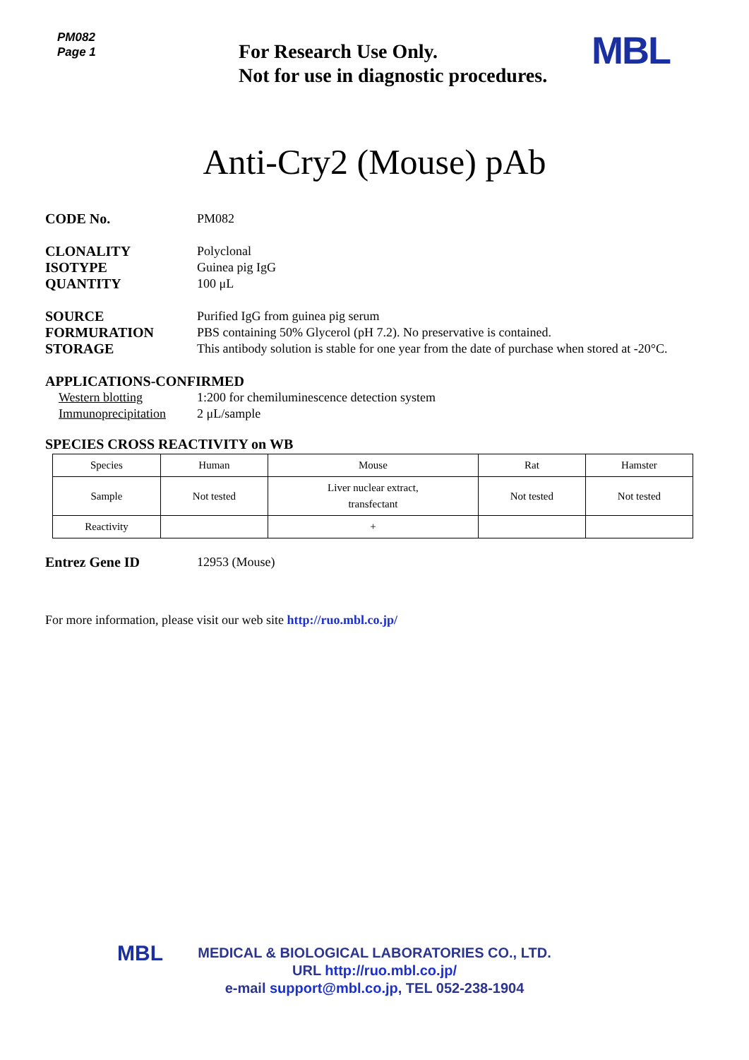PM082
Page 1
For Research Use Only.
Not for use in diagnostic procedures.
MBL
Anti-Cry2 (Mouse) pAb
CODE No. PM082
CLONALITY Polyclonal
ISOTYPE Guinea pig IgG
QUANTITY 100 μL
SOURCE Purified IgG from guinea pig serum
FORMURATION PBS containing 50% Glycerol (pH 7.2). No preservative is contained.
STORAGE This antibody solution is stable for one year from the date of purchase when stored at -20°C.
APPLICATIONS-CONFIRMED
Western blotting 1:200 for chemiluminescence detection system
Immunoprecipitation
2 μL/sample
SPECIES CROSS REACTIVITY on WB
| Species | Human | Mouse | Rat | Hamster |
| Sample | Not tested | Liver nuclear extract, transfectant | Not tested | Not tested |
| Reactivity | | + | | |
Entrez Gene ID 12953 (Mouse)
For more information, please visit our web site http://ruo.mbl.co.jp/
MBL
MEDICAL & BIOLOGICAL LABORATORIES CO., LTD.
URL http://ruo.mbl.co.jp/
e-mail support@mbl.co.jp, TEL 052-238-1904